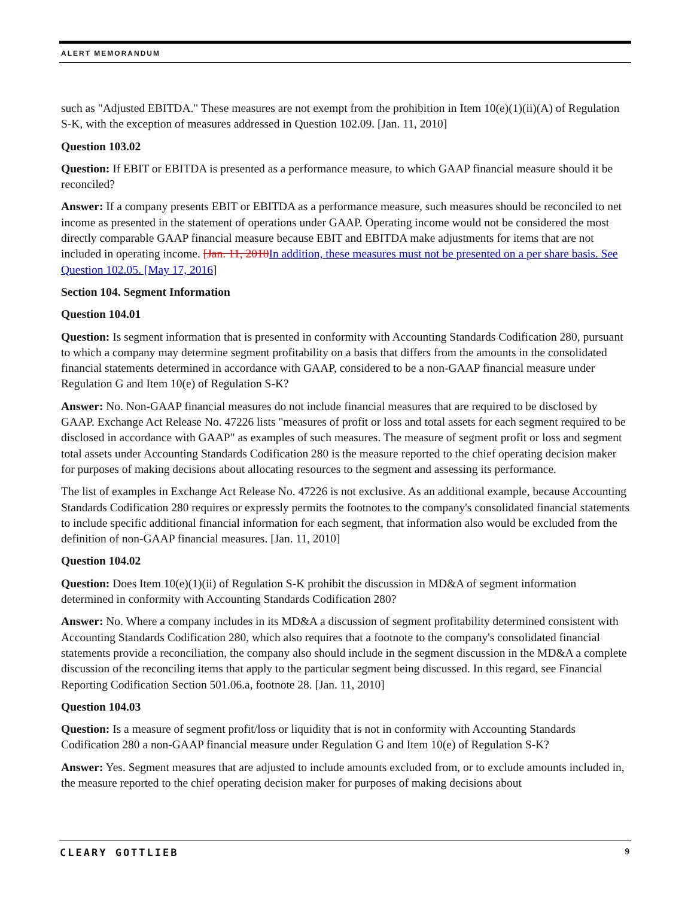ALERT MEMORANDUM
such as "Adjusted EBITDA." These measures are not exempt from the prohibition in Item 10(e)(1)(ii)(A) of Regulation S-K, with the exception of measures addressed in Question 102.09. [Jan. 11, 2010]
Question 103.02
Question: If EBIT or EBITDA is presented as a performance measure, to which GAAP financial measure should it be reconciled?
Answer: If a company presents EBIT or EBITDA as a performance measure, such measures should be reconciled to net income as presented in the statement of operations under GAAP. Operating income would not be considered the most directly comparable GAAP financial measure because EBIT and EBITDA make adjustments for items that are not included in operating income. [Jan. 11, 2010 In addition, these measures must not be presented on a per share basis. See Question 102.05. [May 17, 2016]
Section 104. Segment Information
Question 104.01
Question: Is segment information that is presented in conformity with Accounting Standards Codification 280, pursuant to which a company may determine segment profitability on a basis that differs from the amounts in the consolidated financial statements determined in accordance with GAAP, considered to be a non-GAAP financial measure under Regulation G and Item 10(e) of Regulation S-K?
Answer: No. Non-GAAP financial measures do not include financial measures that are required to be disclosed by GAAP. Exchange Act Release No. 47226 lists "measures of profit or loss and total assets for each segment required to be disclosed in accordance with GAAP" as examples of such measures. The measure of segment profit or loss and segment total assets under Accounting Standards Codification 280 is the measure reported to the chief operating decision maker for purposes of making decisions about allocating resources to the segment and assessing its performance.
The list of examples in Exchange Act Release No. 47226 is not exclusive. As an additional example, because Accounting Standards Codification 280 requires or expressly permits the footnotes to the company's consolidated financial statements to include specific additional financial information for each segment, that information also would be excluded from the definition of non-GAAP financial measures. [Jan. 11, 2010]
Question 104.02
Question: Does Item 10(e)(1)(ii) of Regulation S-K prohibit the discussion in MD&A of segment information determined in conformity with Accounting Standards Codification 280?
Answer: No. Where a company includes in its MD&A a discussion of segment profitability determined consistent with Accounting Standards Codification 280, which also requires that a footnote to the company's consolidated financial statements provide a reconciliation, the company also should include in the segment discussion in the MD&A a complete discussion of the reconciling items that apply to the particular segment being discussed. In this regard, see Financial Reporting Codification Section 501.06.a, footnote 28. [Jan. 11, 2010]
Question 104.03
Question: Is a measure of segment profit/loss or liquidity that is not in conformity with Accounting Standards Codification 280 a non-GAAP financial measure under Regulation G and Item 10(e) of Regulation S-K?
Answer: Yes. Segment measures that are adjusted to include amounts excluded from, or to exclude amounts included in, the measure reported to the chief operating decision maker for purposes of making decisions about
CLEARY GOTTLIEB 9